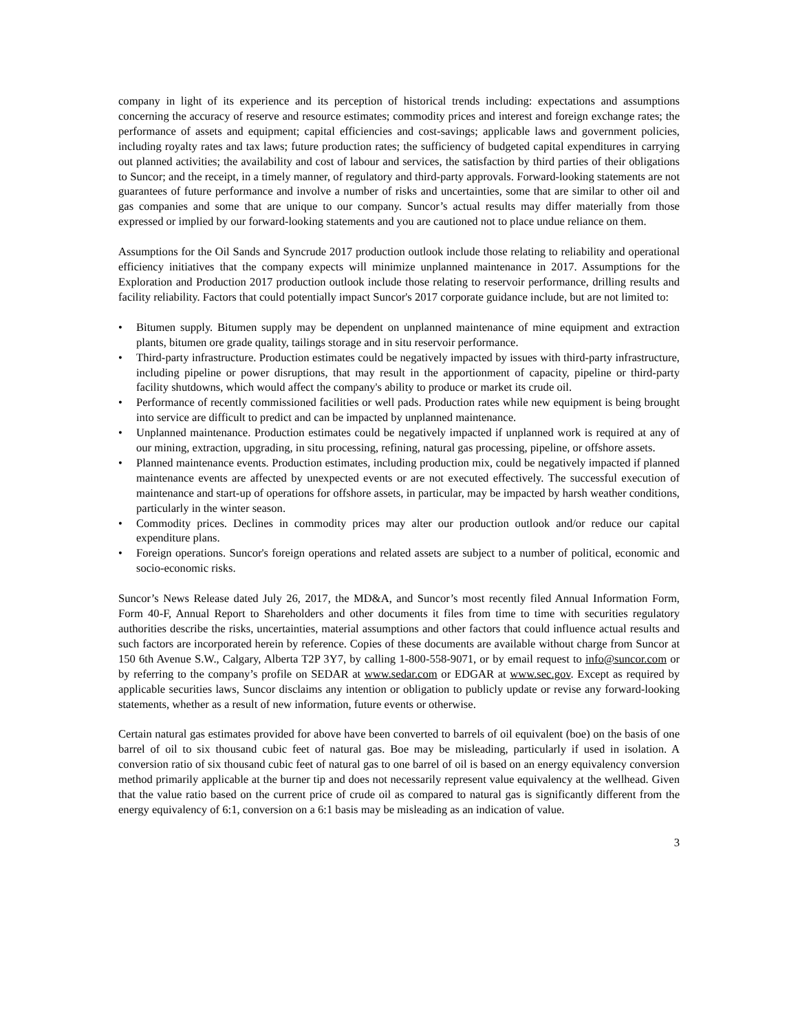company in light of its experience and its perception of historical trends including: expectations and assumptions concerning the accuracy of reserve and resource estimates; commodity prices and interest and foreign exchange rates; the performance of assets and equipment; capital efficiencies and cost-savings; applicable laws and government policies, including royalty rates and tax laws; future production rates; the sufficiency of budgeted capital expenditures in carrying out planned activities; the availability and cost of labour and services, the satisfaction by third parties of their obligations to Suncor; and the receipt, in a timely manner, of regulatory and third-party approvals. Forward-looking statements are not guarantees of future performance and involve a number of risks and uncertainties, some that are similar to other oil and gas companies and some that are unique to our company. Suncor’s actual results may differ materially from those expressed or implied by our forward-looking statements and you are cautioned not to place undue reliance on them.
Assumptions for the Oil Sands and Syncrude 2017 production outlook include those relating to reliability and operational efficiency initiatives that the company expects will minimize unplanned maintenance in 2017. Assumptions for the Exploration and Production 2017 production outlook include those relating to reservoir performance, drilling results and facility reliability. Factors that could potentially impact Suncor's 2017 corporate guidance include, but are not limited to:
• Bitumen supply. Bitumen supply may be dependent on unplanned maintenance of mine equipment and extraction plants, bitumen ore grade quality, tailings storage and in situ reservoir performance.
• Third-party infrastructure. Production estimates could be negatively impacted by issues with third-party infrastructure, including pipeline or power disruptions, that may result in the apportionment of capacity, pipeline or third-party facility shutdowns, which would affect the company's ability to produce or market its crude oil.
• Performance of recently commissioned facilities or well pads. Production rates while new equipment is being brought into service are difficult to predict and can be impacted by unplanned maintenance.
• Unplanned maintenance. Production estimates could be negatively impacted if unplanned work is required at any of our mining, extraction, upgrading, in situ processing, refining, natural gas processing, pipeline, or offshore assets.
• Planned maintenance events. Production estimates, including production mix, could be negatively impacted if planned maintenance events are affected by unexpected events or are not executed effectively. The successful execution of maintenance and start-up of operations for offshore assets, in particular, may be impacted by harsh weather conditions, particularly in the winter season.
• Commodity prices. Declines in commodity prices may alter our production outlook and/or reduce our capital expenditure plans.
• Foreign operations. Suncor's foreign operations and related assets are subject to a number of political, economic and socio-economic risks.
Suncor’s News Release dated July 26, 2017, the MD&A, and Suncor’s most recently filed Annual Information Form, Form 40-F, Annual Report to Shareholders and other documents it files from time to time with securities regulatory authorities describe the risks, uncertainties, material assumptions and other factors that could influence actual results and such factors are incorporated herein by reference. Copies of these documents are available without charge from Suncor at 150 6th Avenue S.W., Calgary, Alberta T2P 3Y7, by calling 1-800-558-9071, or by email request to info@suncor.com or by referring to the company’s profile on SEDAR at www.sedar.com or EDGAR at www.sec.gov. Except as required by applicable securities laws, Suncor disclaims any intention or obligation to publicly update or revise any forward-looking statements, whether as a result of new information, future events or otherwise.
Certain natural gas estimates provided for above have been converted to barrels of oil equivalent (boe) on the basis of one barrel of oil to six thousand cubic feet of natural gas. Boe may be misleading, particularly if used in isolation. A conversion ratio of six thousand cubic feet of natural gas to one barrel of oil is based on an energy equivalency conversion method primarily applicable at the burner tip and does not necessarily represent value equivalency at the wellhead. Given that the value ratio based on the current price of crude oil as compared to natural gas is significantly different from the energy equivalency of 6:1, conversion on a 6:1 basis may be misleading as an indication of value.
3